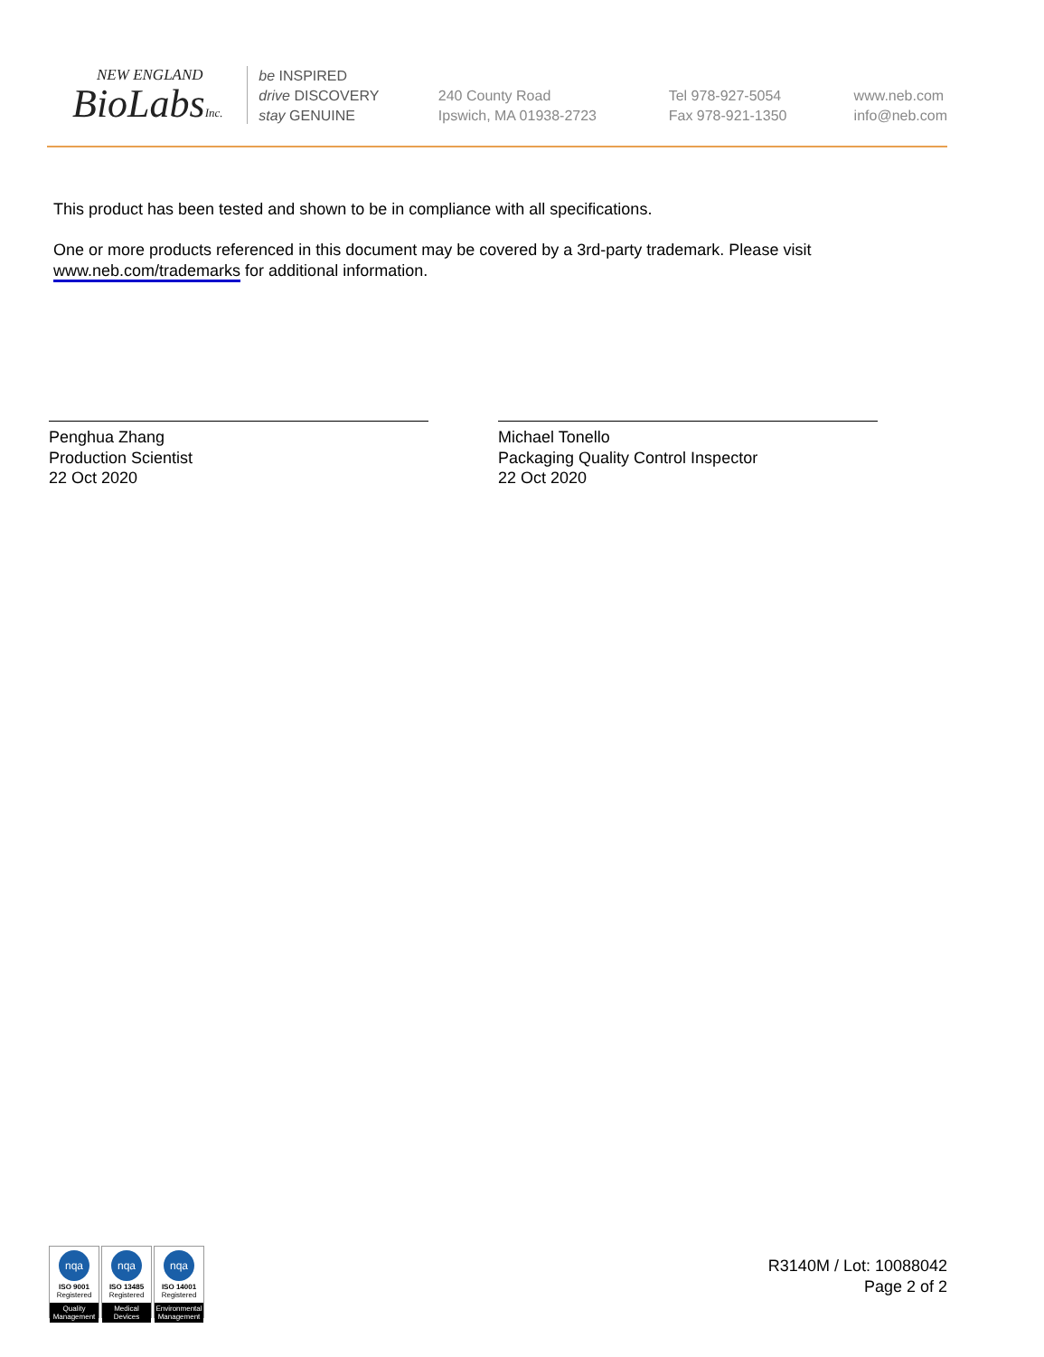NEW ENGLAND
BioLabsInc.
be INSPIRED
drive DISCOVERY
stay GENUINE
240 County Road
Ipswich, MA 01938-2723
Tel 978-927-5054
Fax 978-921-1350
www.neb.com
info@neb.com
This product has been tested and shown to be in compliance with all specifications.
One or more products referenced in this document may be covered by a 3rd-party trademark. Please visit www.neb.com/trademarks for additional information.
Penghua Zhang
Production Scientist
22 Oct 2020
Michael Tonello
Packaging Quality Control Inspector
22 Oct 2020
nqa
ISO 9001
Registered
Quality Management
nqa
ISO 13485
Registered
Medical Devices
nqa
ISO 14001
Registered
Environmental Management
R3140M / Lot: 10088042
Page 2 of 2